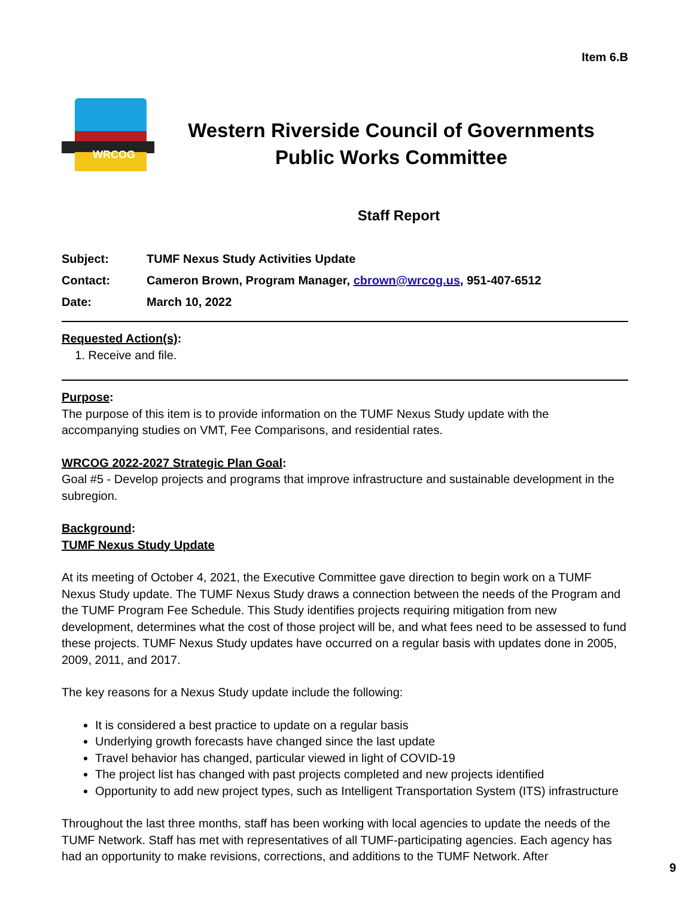Item 6.B
WRCOG
Western Riverside Council of Governments
Public Works Committee
Staff Report
Subject: TUMF Nexus Study Activities Update
Contact: Cameron Brown, Program Manager, cbrown@wrcog.us, 951-407-6512
Date: March 10, 2022
Requested Action(s):
1. Receive and file.
Purpose:
The purpose of this item is to provide information on the TUMF Nexus Study update with the accompanying studies on VMT, Fee Comparisons, and residential rates.
WRCOG 2022-2027 Strategic Plan Goal:
Goal #5 - Develop projects and programs that improve infrastructure and sustainable development in the subregion.
Background:
TUMF Nexus Study Update
At its meeting of October 4, 2021, the Executive Committee gave direction to begin work on a TUMF Nexus Study update. The TUMF Nexus Study draws a connection between the needs of the Program and the TUMF Program Fee Schedule. This Study identifies projects requiring mitigation from new development, determines what the cost of those project will be, and what fees need to be assessed to fund these projects. TUMF Nexus Study updates have occurred on a regular basis with updates done in 2005, 2009, 2011, and 2017.
The key reasons for a Nexus Study update include the following:
It is considered a best practice to update on a regular basis
Underlying growth forecasts have changed since the last update
Travel behavior has changed, particular viewed in light of COVID-19
The project list has changed with past projects completed and new projects identified
Opportunity to add new project types, such as Intelligent Transportation System (ITS) infrastructure
Throughout the last three months, staff has been working with local agencies to update the needs of the TUMF Network. Staff has met with representatives of all TUMF-participating agencies. Each agency has had an opportunity to make revisions, corrections, and additions to the TUMF Network. After
9